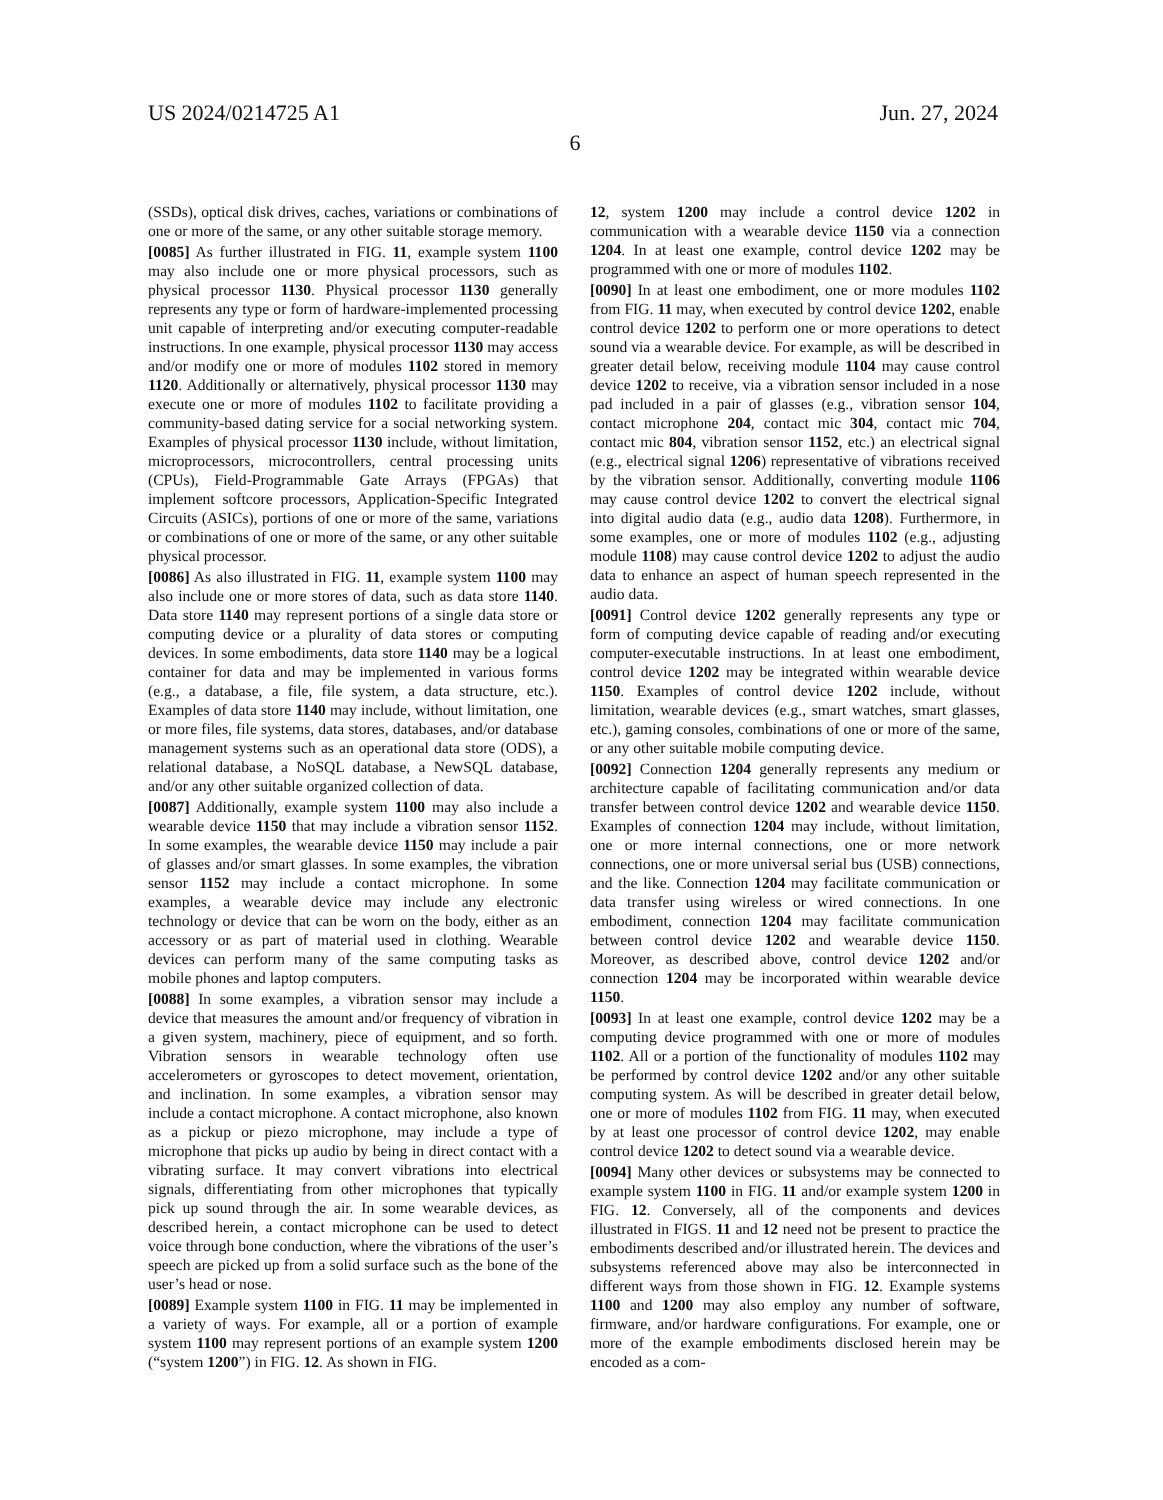US 2024/0214725 A1 Jun. 27, 2024
6
(SSDs), optical disk drives, caches, variations or combinations of one or more of the same, or any other suitable storage memory.
[0085] As further illustrated in FIG. 11, example system 1100 may also include one or more physical processors, such as physical processor 1130. Physical processor 1130 generally represents any type or form of hardware-implemented processing unit capable of interpreting and/or executing computer-readable instructions. In one example, physical processor 1130 may access and/or modify one or more of modules 1102 stored in memory 1120. Additionally or alternatively, physical processor 1130 may execute one or more of modules 1102 to facilitate providing a community-based dating service for a social networking system. Examples of physical processor 1130 include, without limitation, microprocessors, microcontrollers, central processing units (CPUs), Field-Programmable Gate Arrays (FPGAs) that implement softcore processors, Application-Specific Integrated Circuits (ASICs), portions of one or more of the same, variations or combinations of one or more of the same, or any other suitable physical processor.
[0086] As also illustrated in FIG. 11, example system 1100 may also include one or more stores of data, such as data store 1140. Data store 1140 may represent portions of a single data store or computing device or a plurality of data stores or computing devices. In some embodiments, data store 1140 may be a logical container for data and may be implemented in various forms (e.g., a database, a file, file system, a data structure, etc.). Examples of data store 1140 may include, without limitation, one or more files, file systems, data stores, databases, and/or database management systems such as an operational data store (ODS), a relational database, a NoSQL database, a NewSQL database, and/or any other suitable organized collection of data.
[0087] Additionally, example system 1100 may also include a wearable device 1150 that may include a vibration sensor 1152. In some examples, the wearable device 1150 may include a pair of glasses and/or smart glasses. In some examples, the vibration sensor 1152 may include a contact microphone. In some examples, a wearable device may include any electronic technology or device that can be worn on the body, either as an accessory or as part of material used in clothing. Wearable devices can perform many of the same computing tasks as mobile phones and laptop computers.
[0088] In some examples, a vibration sensor may include a device that measures the amount and/or frequency of vibration in a given system, machinery, piece of equipment, and so forth. Vibration sensors in wearable technology often use accelerometers or gyroscopes to detect movement, orientation, and inclination. In some examples, a vibration sensor may include a contact microphone. A contact microphone, also known as a pickup or piezo microphone, may include a type of microphone that picks up audio by being in direct contact with a vibrating surface. It may convert vibrations into electrical signals, differentiating from other microphones that typically pick up sound through the air. In some wearable devices, as described herein, a contact microphone can be used to detect voice through bone conduction, where the vibrations of the user’s speech are picked up from a solid surface such as the bone of the user’s head or nose.
[0089] Example system 1100 in FIG. 11 may be implemented in a variety of ways. For example, all or a portion of example system 1100 may represent portions of an example system 1200 (“system 1200”) in FIG. 12. As shown in FIG.
12, system 1200 may include a control device 1202 in communication with a wearable device 1150 via a connection 1204. In at least one example, control device 1202 may be programmed with one or more of modules 1102.
[0090] In at least one embodiment, one or more modules 1102 from FIG. 11 may, when executed by control device 1202, enable control device 1202 to perform one or more operations to detect sound via a wearable device. For example, as will be described in greater detail below, receiving module 1104 may cause control device 1202 to receive, via a vibration sensor included in a nose pad included in a pair of glasses (e.g., vibration sensor 104, contact microphone 204, contact mic 304, contact mic 704, contact mic 804, vibration sensor 1152, etc.) an electrical signal (e.g., electrical signal 1206) representative of vibrations received by the vibration sensor. Additionally, converting module 1106 may cause control device 1202 to convert the electrical signal into digital audio data (e.g., audio data 1208). Furthermore, in some examples, one or more of modules 1102 (e.g., adjusting module 1108) may cause control device 1202 to adjust the audio data to enhance an aspect of human speech represented in the audio data.
[0091] Control device 1202 generally represents any type or form of computing device capable of reading and/or executing computer-executable instructions. In at least one embodiment, control device 1202 may be integrated within wearable device 1150. Examples of control device 1202 include, without limitation, wearable devices (e.g., smart watches, smart glasses, etc.), gaming consoles, combinations of one or more of the same, or any other suitable mobile computing device.
[0092] Connection 1204 generally represents any medium or architecture capable of facilitating communication and/or data transfer between control device 1202 and wearable device 1150. Examples of connection 1204 may include, without limitation, one or more internal connections, one or more network connections, one or more universal serial bus (USB) connections, and the like. Connection 1204 may facilitate communication or data transfer using wireless or wired connections. In one embodiment, connection 1204 may facilitate communication between control device 1202 and wearable device 1150. Moreover, as described above, control device 1202 and/or connection 1204 may be incorporated within wearable device 1150.
[0093] In at least one example, control device 1202 may be a computing device programmed with one or more of modules 1102. All or a portion of the functionality of modules 1102 may be performed by control device 1202 and/or any other suitable computing system. As will be described in greater detail below, one or more of modules 1102 from FIG. 11 may, when executed by at least one processor of control device 1202, may enable control device 1202 to detect sound via a wearable device.
[0094] Many other devices or subsystems may be connected to example system 1100 in FIG. 11 and/or example system 1200 in FIG. 12. Conversely, all of the components and devices illustrated in FIGS. 11 and 12 need not be present to practice the embodiments described and/or illustrated herein. The devices and subsystems referenced above may also be interconnected in different ways from those shown in FIG. 12. Example systems 1100 and 1200 may also employ any number of software, firmware, and/or hardware configurations. For example, one or more of the example embodiments disclosed herein may be encoded as a com-